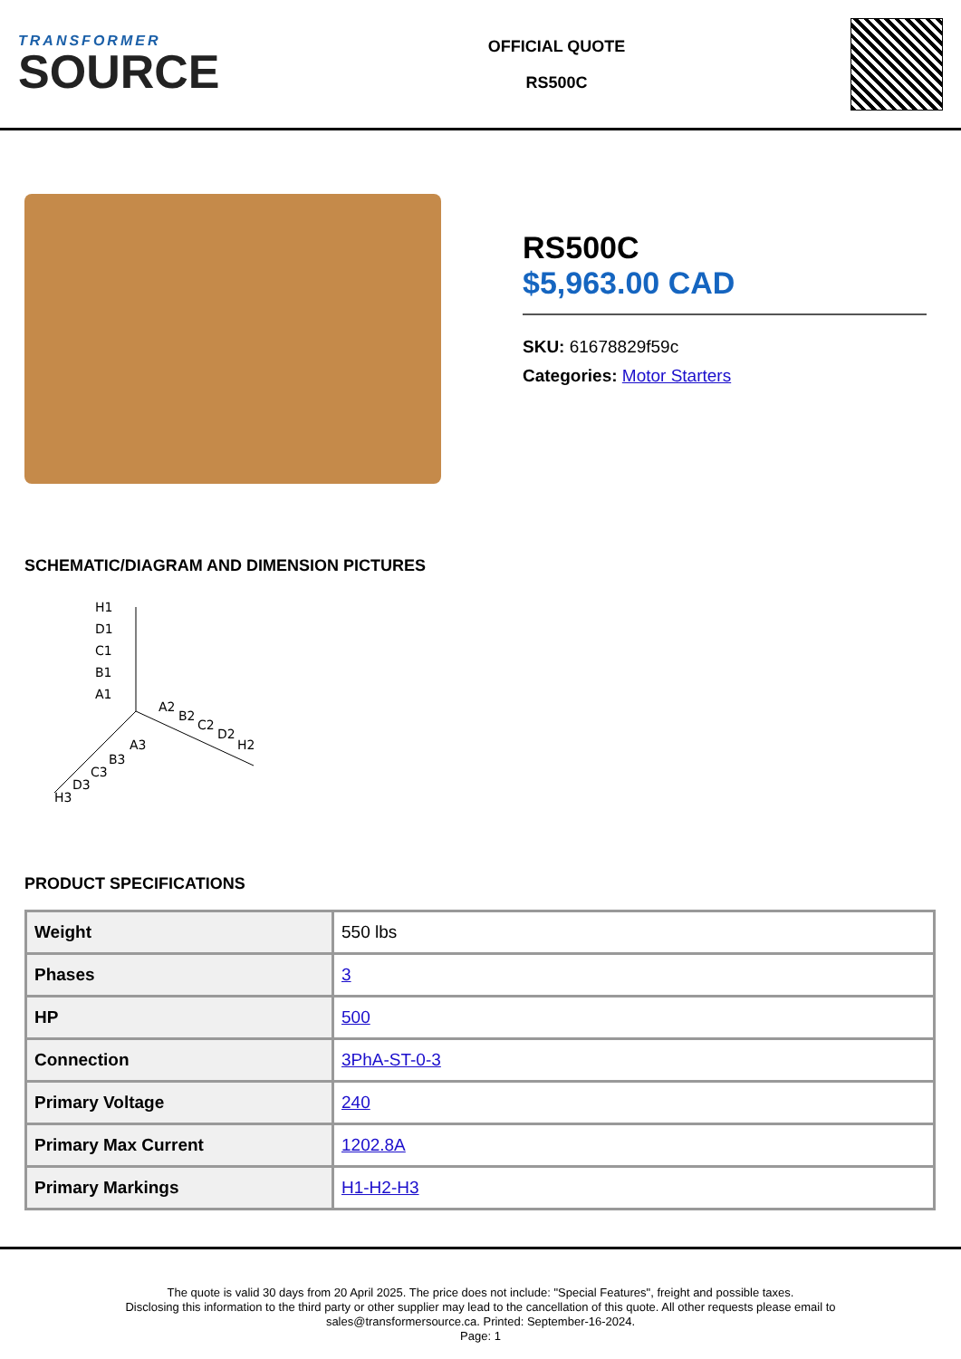TRANSFORMER
SOURCE
OFFICIAL QUOTE
RS500C
RS500C
$5,963.00 CAD
SKU: 61678829f59c
Categories: Motor Starters
SCHEMATIC/DIAGRAM AND DIMENSION PICTURES
H1
D1
C1
B1
A1
A2
B2
C2
D2
H2
A3
B3
C3
D3
H3
PRODUCT SPECIFICATIONS
| Weight | 550 lbs |
| Phases | 3 |
| HP | 500 |
| Connection | 3PhA-ST-0-3 |
| Primary Voltage | 240 |
| Primary Max Current | 1202.8A |
| Primary Markings | H1-H2-H3 |
The quote is valid 30 days from 20 April 2025. The price does not include: "Special Features", freight and possible taxes.
Disclosing this information to the third party or other supplier may lead to the cancellation of this quote. All other requests please email to
sales@transformersource.ca. Printed: September-16-2024.
Page: 1